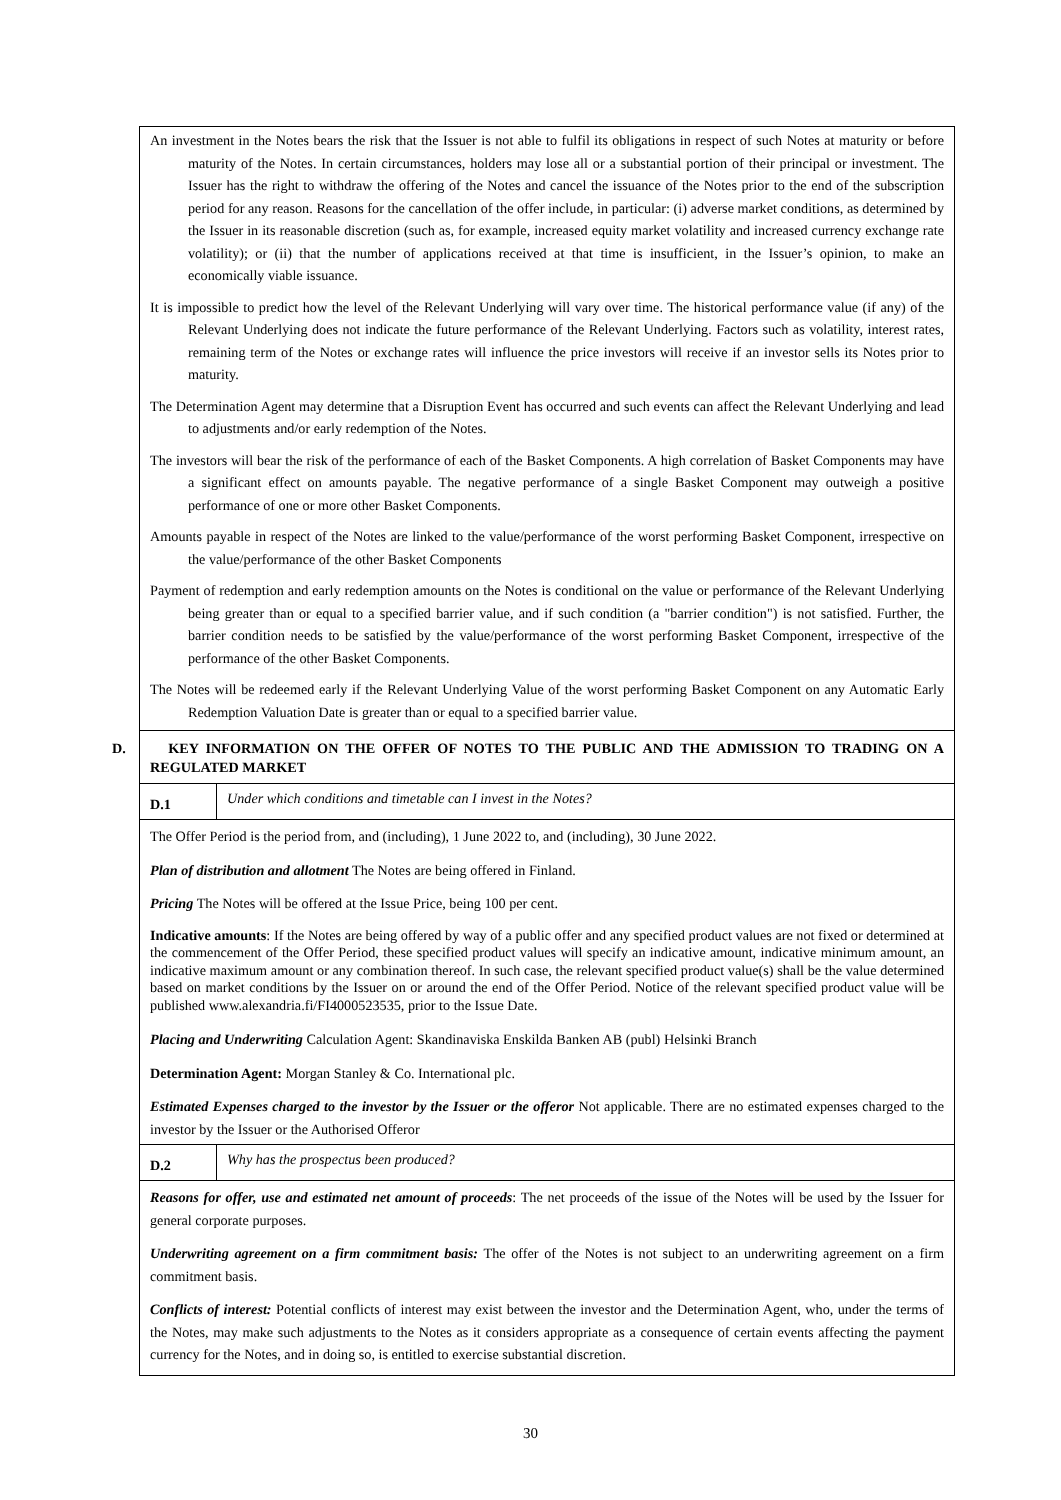An investment in the Notes bears the risk that the Issuer is not able to fulfil its obligations in respect of such Notes at maturity or before maturity of the Notes. In certain circumstances, holders may lose all or a substantial portion of their principal or investment. The Issuer has the right to withdraw the offering of the Notes and cancel the issuance of the Notes prior to the end of the subscription period for any reason. Reasons for the cancellation of the offer include, in particular: (i) adverse market conditions, as determined by the Issuer in its reasonable discretion (such as, for example, increased equity market volatility and increased currency exchange rate volatility); or (ii) that the number of applications received at that time is insufficient, in the Issuer’s opinion, to make an economically viable issuance.
It is impossible to predict how the level of the Relevant Underlying will vary over time. The historical performance value (if any) of the Relevant Underlying does not indicate the future performance of the Relevant Underlying. Factors such as volatility, interest rates, remaining term of the Notes or exchange rates will influence the price investors will receive if an investor sells its Notes prior to maturity.
The Determination Agent may determine that a Disruption Event has occurred and such events can affect the Relevant Underlying and lead to adjustments and/or early redemption of the Notes.
The investors will bear the risk of the performance of each of the Basket Components. A high correlation of Basket Components may have a significant effect on amounts payable. The negative performance of a single Basket Component may outweigh a positive performance of one or more other Basket Components.
Amounts payable in respect of the Notes are linked to the value/performance of the worst performing Basket Component, irrespective on the value/performance of the other Basket Components
Payment of redemption and early redemption amounts on the Notes is conditional on the value or performance of the Relevant Underlying being greater than or equal to a specified barrier value, and if such condition (a "barrier condition") is not satisfied. Further, the barrier condition needs to be satisfied by the value/performance of the worst performing Basket Component, irrespective of the performance of the other Basket Components.
The Notes will be redeemed early if the Relevant Underlying Value of the worst performing Basket Component on any Automatic Early Redemption Valuation Date is greater than or equal to a specified barrier value.
D. KEY INFORMATION ON THE OFFER OF NOTES TO THE PUBLIC AND THE ADMISSION TO TRADING ON A REGULATED MARKET
| D.1 | Under which conditions and timetable can I invest in the Notes? |
The Offer Period is the period from, and (including), 1 June 2022 to, and (including), 30 June 2022.
Plan of distribution and allotment The Notes are being offered in Finland.
Pricing The Notes will be offered at the Issue Price, being 100 per cent.
Indicative amounts: If the Notes are being offered by way of a public offer and any specified product values are not fixed or determined at the commencement of the Offer Period, these specified product values will specify an indicative amount, indicative minimum amount, an indicative maximum amount or any combination thereof. In such case, the relevant specified product value(s) shall be the value determined based on market conditions by the Issuer on or around the end of the Offer Period. Notice of the relevant specified product value will be published www.alexandria.fi/FI4000523535, prior to the Issue Date.
Placing and Underwriting Calculation Agent: Skandinaviska Enskilda Banken AB (publ) Helsinki Branch
Determination Agent: Morgan Stanley & Co. International plc.
Estimated Expenses charged to the investor by the Issuer or the offeror Not applicable. There are no estimated expenses charged to the investor by the Issuer or the Authorised Offeror
| D.2 | Why has the prospectus been produced? |
Reasons for offer, use and estimated net amount of proceeds: The net proceeds of the issue of the Notes will be used by the Issuer for general corporate purposes.
Underwriting agreement on a firm commitment basis: The offer of the Notes is not subject to an underwriting agreement on a firm commitment basis.
Conflicts of interest: Potential conflicts of interest may exist between the investor and the Determination Agent, who, under the terms of the Notes, may make such adjustments to the Notes as it considers appropriate as a consequence of certain events affecting the payment currency for the Notes, and in doing so, is entitled to exercise substantial discretion.
30